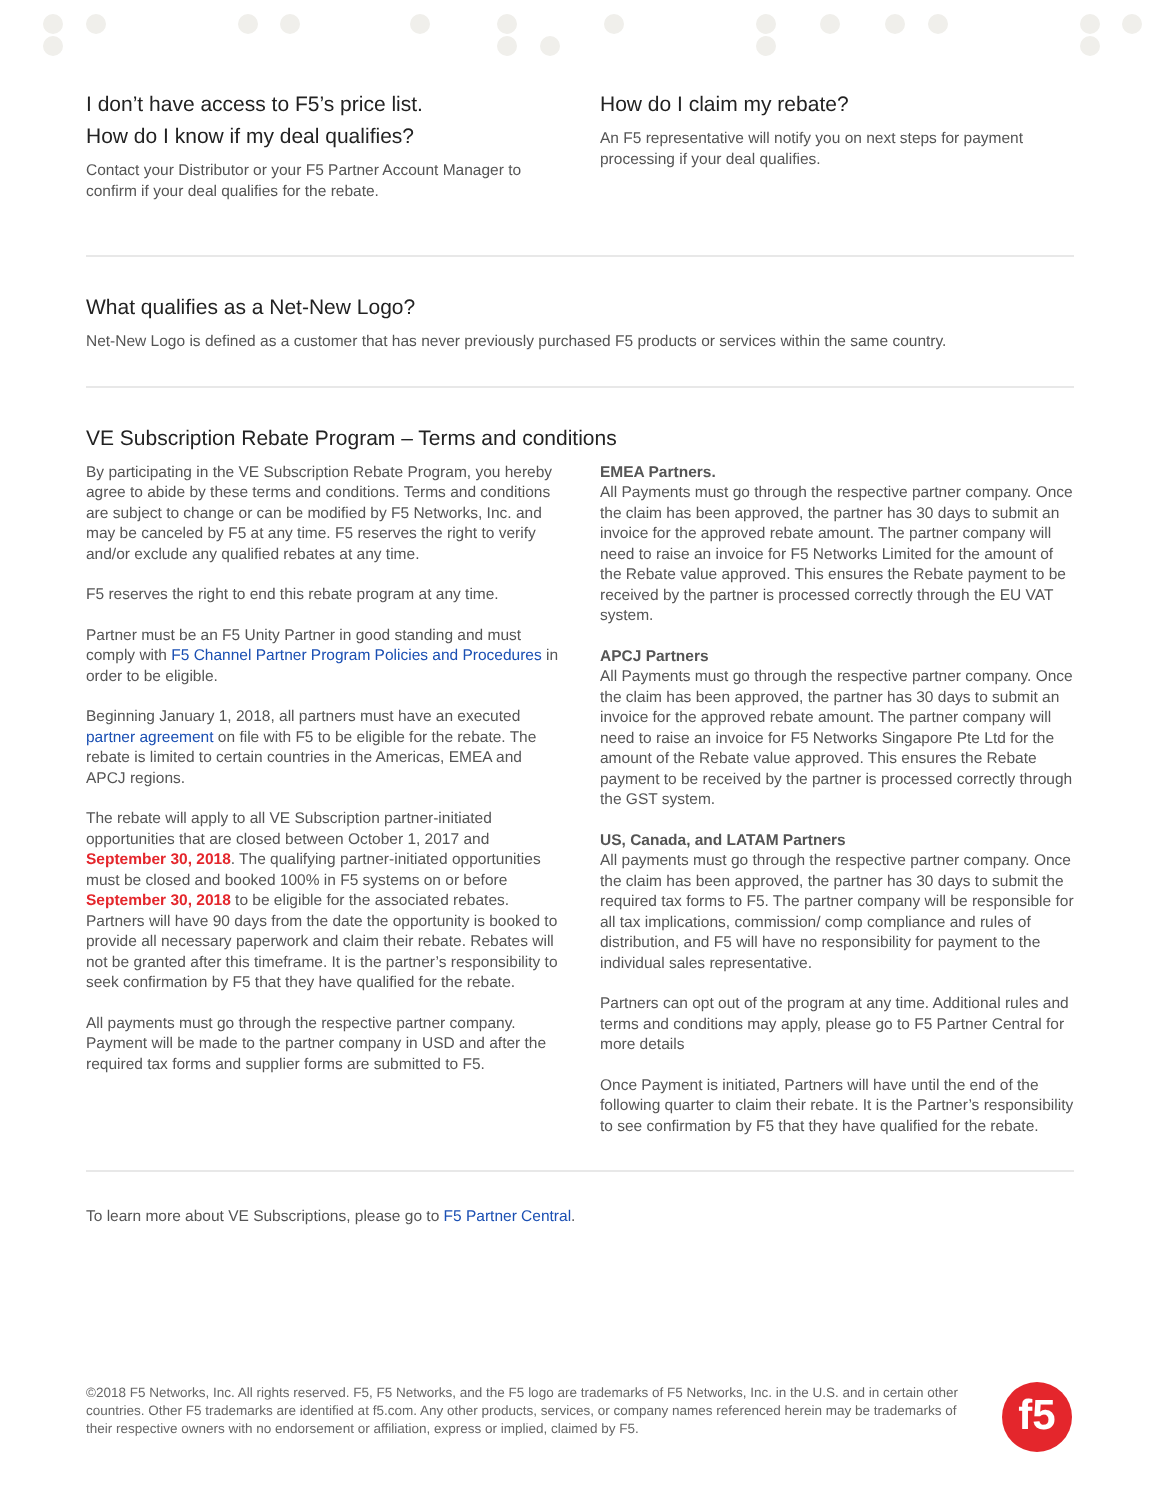I don’t have access to F5’s price list.
How do I know if my deal qualifies?
Contact your Distributor or your F5 Partner Account Manager to confirm if your deal qualifies for the rebate.
How do I claim my rebate?
An F5 representative will notify you on next steps for payment processing if your deal qualifies.
What qualifies as a Net-New Logo?
Net-New Logo is defined as a customer that has never previously purchased F5 products or services within the same country.
VE Subscription Rebate Program – Terms and conditions
By participating in the VE Subscription Rebate Program, you hereby agree to abide by these terms and conditions. Terms and conditions are subject to change or can be modified by F5 Networks, Inc. and may be canceled by F5 at any time. F5 reserves the right to verify and/or exclude any qualified rebates at any time.
F5 reserves the right to end this rebate program at any time.
Partner must be an F5 Unity Partner in good standing and must comply with F5 Channel Partner Program Policies and Procedures in order to be eligible.
Beginning January 1, 2018, all partners must have an executed partner agreement on file with F5 to be eligible for the rebate. The rebate is limited to certain countries in the Americas, EMEA and APCJ regions.
The rebate will apply to all VE Subscription partner-initiated opportunities that are closed between October 1, 2017 and September 30, 2018. The qualifying partner-initiated opportunities must be closed and booked 100% in F5 systems on or before September 30, 2018 to be eligible for the associated rebates. Partners will have 90 days from the date the opportunity is booked to provide all necessary paperwork and claim their rebate. Rebates will not be granted after this timeframe. It is the partner’s responsibility to seek confirmation by F5 that they have qualified for the rebate.
All payments must go through the respective partner company. Payment will be made to the partner company in USD and after the required tax forms and supplier forms are submitted to F5.
EMEA Partners.
All Payments must go through the respective partner company. Once the claim has been approved, the partner has 30 days to submit an invoice for the approved rebate amount. The partner company will need to raise an invoice for F5 Networks Limited for the amount of the Rebate value approved. This ensures the Rebate payment to be received by the partner is processed correctly through the EU VAT system.
APCJ Partners
All Payments must go through the respective partner company. Once the claim has been approved, the partner has 30 days to submit an invoice for the approved rebate amount. The partner company will need to raise an invoice for F5 Networks Singapore Pte Ltd for the amount of the Rebate value approved. This ensures the Rebate payment to be received by the partner is processed correctly through the GST system.
US, Canada, and LATAM Partners
All payments must go through the respective partner company. Once the claim has been approved, the partner has 30 days to submit the required tax forms to F5. The partner company will be responsible for all tax implications, commission/ comp compliance and rules of distribution, and F5 will have no responsibility for payment to the individual sales representative.
Partners can opt out of the program at any time. Additional rules and terms and conditions may apply, please go to F5 Partner Central for more details
Once Payment is initiated, Partners will have until the end of the following quarter to claim their rebate. It is the Partner’s responsibility to see confirmation by F5 that they have qualified for the rebate.
To learn more about VE Subscriptions, please go to F5 Partner Central.
©2018 F5 Networks, Inc. All rights reserved. F5, F5 Networks, and the F5 logo are trademarks of F5 Networks, Inc. in the U.S. and in certain other countries. Other F5 trademarks are identified at f5.com. Any other products, services, or company names referenced herein may be trademarks of their respective owners with no endorsement or affiliation, express or implied, claimed by F5.
f5